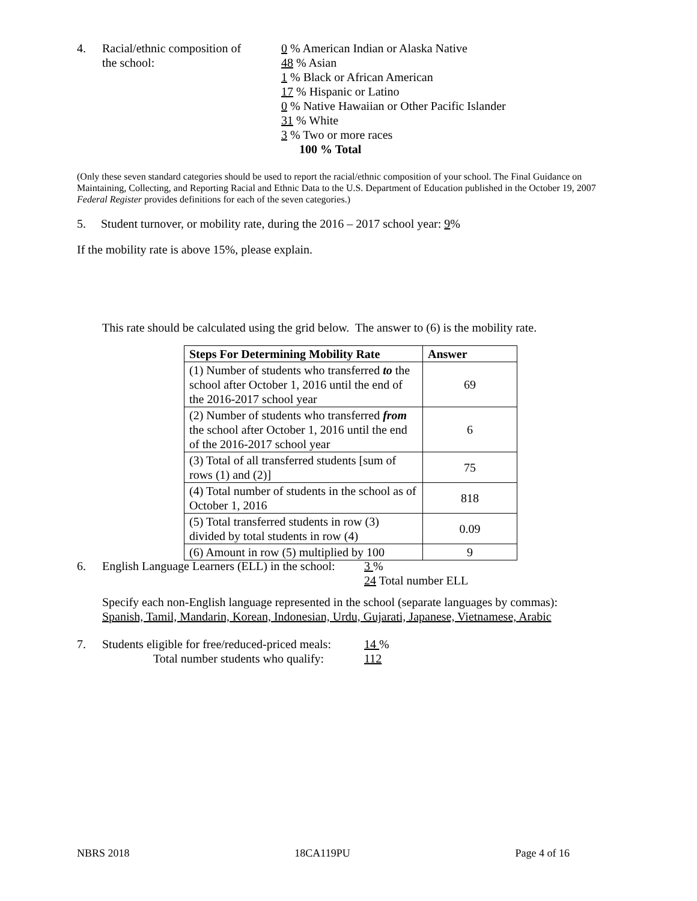4. Racial/ethnic composition of
the school:
0 % American Indian or Alaska Native
48 % Asian
1 % Black or African American
17 % Hispanic or Latino
0 % Native Hawaiian or Other Pacific Islander
31 % White
3 % Two or more races
100 % Total
(Only these seven standard categories should be used to report the racial/ethnic composition of your school. The Final Guidance on Maintaining, Collecting, and Reporting Racial and Ethnic Data to the U.S. Department of Education published in the October 19, 2007 Federal Register provides definitions for each of the seven categories.)
5. Student turnover, or mobility rate, during the 2016 – 2017 school year: 9%
If the mobility rate is above 15%, please explain.
This rate should be calculated using the grid below. The answer to (6) is the mobility rate.
| Steps For Determining Mobility Rate | Answer |
| --- | --- |
| (1) Number of students who transferred to the school after October 1, 2016 until the end of the 2016-2017 school year | 69 |
| (2) Number of students who transferred from the school after October 1, 2016 until the end of the 2016-2017 school year | 6 |
| (3) Total of all transferred students [sum of rows (1) and (2)] | 75 |
| (4) Total number of students in the school as of October 1, 2016 | 818 |
| (5) Total transferred students in row (3) divided by total students in row (4) | 0.09 |
| (6) Amount in row (5) multiplied by 100 | 9 |
6. English Language Learners (ELL) in the school:
3 %
24 Total number ELL
Specify each non-English language represented in the school (separate languages by commas):
Spanish, Tamil, Mandarin, Korean, Indonesian, Urdu, Gujarati, Japanese, Vietnamese, Arabic
7. Students eligible for free/reduced-priced meals:
Total number students who qualify:
14 %
112
NBRS 2018 18CA119PU Page 4 of 16